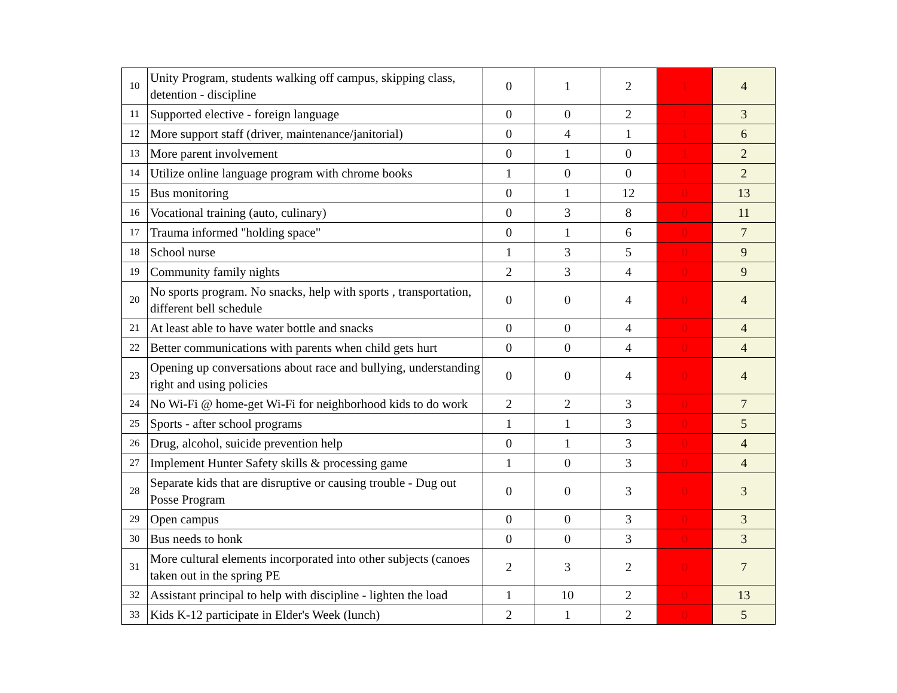| 10 | Unity Program, students walking off campus, skipping class, detention - discipline | 0 | 1 | 2 | 1 | 4 |
| 11 | Supported elective - foreign language | 0 | 0 | 2 | 1 | 3 |
| 12 | More support staff (driver, maintenance/janitorial) | 0 | 4 | 1 | 1 | 6 |
| 13 | More parent involvement | 0 | 1 | 0 | 1 | 2 |
| 14 | Utilize online language program with chrome books | 1 | 0 | 0 | 1 | 2 |
| 15 | Bus monitoring | 0 | 1 | 12 | 0 | 13 |
| 16 | Vocational training (auto, culinary) | 0 | 3 | 8 | 0 | 11 |
| 17 | Trauma informed "holding space" | 0 | 1 | 6 | 0 | 7 |
| 18 | School nurse | 1 | 3 | 5 | 0 | 9 |
| 19 | Community family nights | 2 | 3 | 4 | 0 | 9 |
| 20 | No sports program. No snacks, help with sports , transportation, different bell schedule | 0 | 0 | 4 | 0 | 4 |
| 21 | At least able to have water bottle and snacks | 0 | 0 | 4 | 0 | 4 |
| 22 | Better communications with parents when child gets hurt | 0 | 0 | 4 | 0 | 4 |
| 23 | Opening up conversations about race and bullying, understanding right and using policies | 0 | 0 | 4 | 0 | 4 |
| 24 | No Wi-Fi @ home-get Wi-Fi for neighborhood kids to do work | 2 | 2 | 3 | 0 | 7 |
| 25 | Sports - after school programs | 1 | 1 | 3 | 0 | 5 |
| 26 | Drug, alcohol, suicide prevention help | 0 | 1 | 3 | 0 | 4 |
| 27 | Implement Hunter Safety skills & processing game | 1 | 0 | 3 | 0 | 4 |
| 28 | Separate kids that are disruptive or causing trouble - Dug out Posse Program | 0 | 0 | 3 | 0 | 3 |
| 29 | Open campus | 0 | 0 | 3 | 0 | 3 |
| 30 | Bus needs to honk | 0 | 0 | 3 | 0 | 3 |
| 31 | More cultural elements incorporated into other subjects (canoes taken out in the spring PE | 2 | 3 | 2 | 0 | 7 |
| 32 | Assistant principal to help with discipline - lighten the load | 1 | 10 | 2 | 0 | 13 |
| 33 | Kids K-12 participate in Elder's Week (lunch) | 2 | 1 | 2 | 0 | 5 |